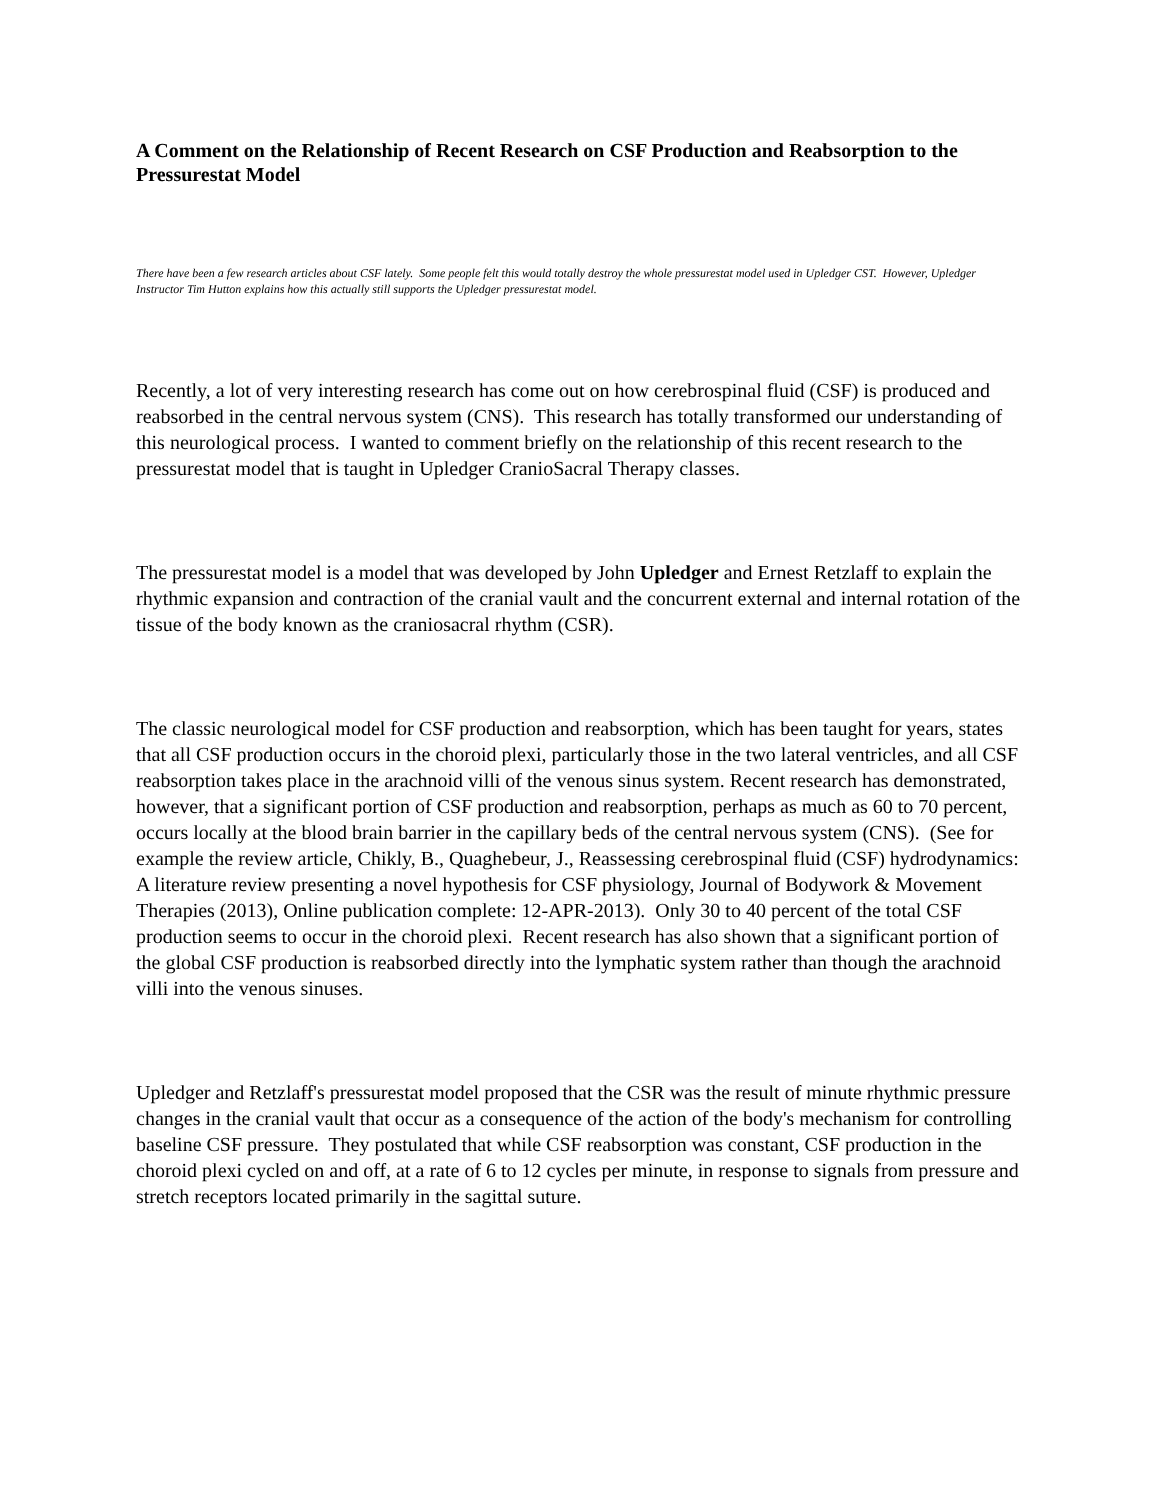A Comment on the Relationship of Recent Research on CSF Production and Reabsorption to the Pressurestat Model
There have been a few research articles about CSF lately. Some people felt this would totally destroy the whole pressurestat model used in Upledger CST. However, Upledger Instructor Tim Hutton explains how this actually still supports the Upledger pressurestat model.
Recently, a lot of very interesting research has come out on how cerebrospinal fluid (CSF) is produced and reabsorbed in the central nervous system (CNS). This research has totally transformed our understanding of this neurological process. I wanted to comment briefly on the relationship of this recent research to the pressurestat model that is taught in Upledger CranioSacral Therapy classes.
The pressurestat model is a model that was developed by John Upledger and Ernest Retzlaff to explain the rhythmic expansion and contraction of the cranial vault and the concurrent external and internal rotation of the tissue of the body known as the craniosacral rhythm (CSR).
The classic neurological model for CSF production and reabsorption, which has been taught for years, states that all CSF production occurs in the choroid plexi, particularly those in the two lateral ventricles, and all CSF reabsorption takes place in the arachnoid villi of the venous sinus system. Recent research has demonstrated, however, that a significant portion of CSF production and reabsorption, perhaps as much as 60 to 70 percent, occurs locally at the blood brain barrier in the capillary beds of the central nervous system (CNS). (See for example the review article, Chikly, B., Quaghebeur, J., Reassessing cerebrospinal fluid (CSF) hydrodynamics: A literature review presenting a novel hypothesis for CSF physiology, Journal of Bodywork & Movement Therapies (2013), Online publication complete: 12-APR-2013). Only 30 to 40 percent of the total CSF production seems to occur in the choroid plexi. Recent research has also shown that a significant portion of the global CSF production is reabsorbed directly into the lymphatic system rather than though the arachnoid villi into the venous sinuses.
Upledger and Retzlaff's pressurestat model proposed that the CSR was the result of minute rhythmic pressure changes in the cranial vault that occur as a consequence of the action of the body's mechanism for controlling baseline CSF pressure. They postulated that while CSF reabsorption was constant, CSF production in the choroid plexi cycled on and off, at a rate of 6 to 12 cycles per minute, in response to signals from pressure and stretch receptors located primarily in the sagittal suture.